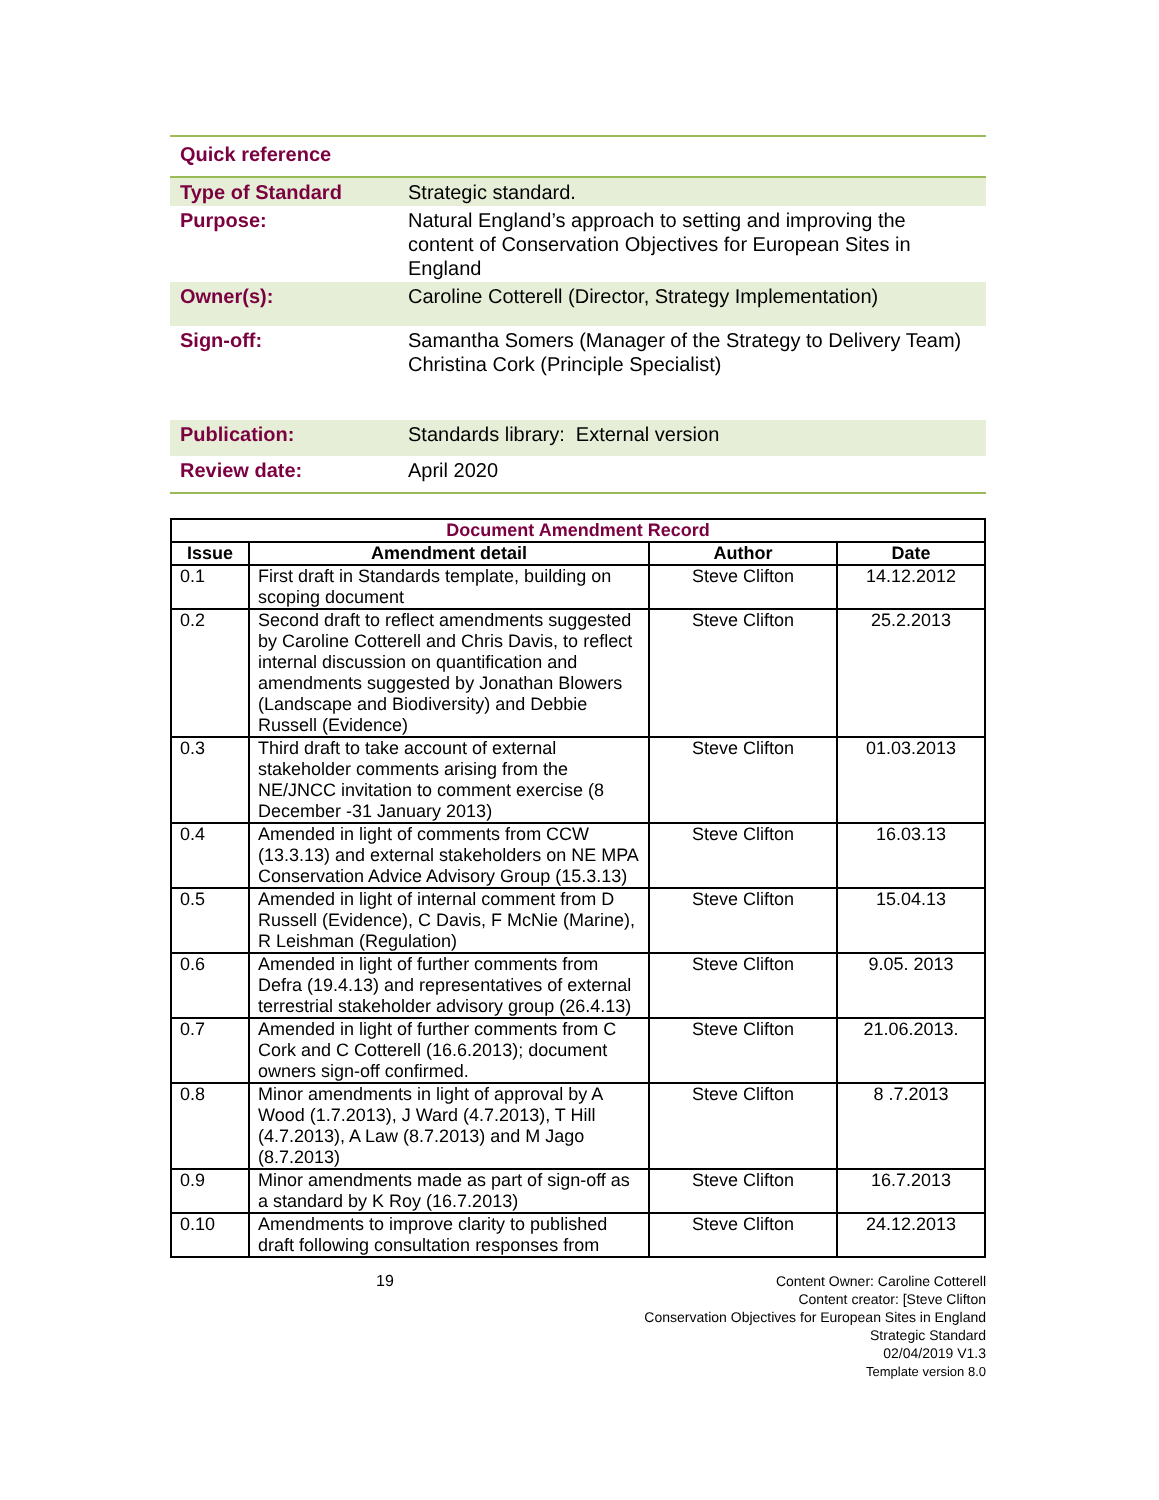Quick reference
| Type of Standard | Strategic standard. |
| Purpose: | Natural England’s approach to setting and improving the content of Conservation Objectives for European Sites in England |
| Owner(s): | Caroline Cotterell (Director, Strategy Implementation) |
| Sign-off: | Samantha Somers (Manager of the Strategy to Delivery Team) Christina Cork (Principle Specialist) |
| Publication: | Standards library: External version |
| Review date: | April 2020 |
| Document Amendment Record | | | |
| --- | --- | --- | --- |
| Issue | Amendment detail | Author | Date |
| 0.1 | First draft in Standards template, building on scoping document | Steve Clifton | 14.12.2012 |
| 0.2 | Second draft to reflect amendments suggested by Caroline Cotterell and Chris Davis, to reflect internal discussion on quantification and amendments suggested by Jonathan Blowers (Landscape and Biodiversity) and Debbie Russell (Evidence) | Steve Clifton | 25.2.2013 |
| 0.3 | Third draft to take account of external stakeholder comments arising from the NE/JNCC invitation to comment exercise (8 December -31 January 2013) | Steve Clifton | 01.03.2013 |
| 0.4 | Amended in light of comments from CCW (13.3.13) and external stakeholders on NE MPA Conservation Advice Advisory Group (15.3.13) | Steve Clifton | 16.03.13 |
| 0.5 | Amended in light of internal comment from D Russell (Evidence), C Davis, F McNie (Marine), R Leishman (Regulation) | Steve Clifton | 15.04.13 |
| 0.6 | Amended in light of further comments from Defra (19.4.13) and representatives of external terrestrial stakeholder advisory group (26.4.13) | Steve Clifton | 9.05. 2013 |
| 0.7 | Amended in light of further comments from C Cork and C Cotterell (16.6.2013); document owners sign-off confirmed. | Steve Clifton | 21.06.2013. |
| 0.8 | Minor amendments in light of approval by A Wood (1.7.2013), J Ward (4.7.2013), T Hill (4.7.2013), A Law (8.7.2013) and M Jago (8.7.2013) | Steve Clifton | 8 .7.2013 |
| 0.9 | Minor amendments made as part of sign-off as a standard by K Roy (16.7.2013) | Steve Clifton | 16.7.2013 |
| 0.10 | Amendments to improve clarity to published draft following consultation responses from | Steve Clifton | 24.12.2013 |
19
Content Owner: Caroline Cotterell
Content creator: [Steve Clifton
Conservation Objectives for European Sites in England Strategic Standard
02/04/2019 V1.3
Template version 8.0